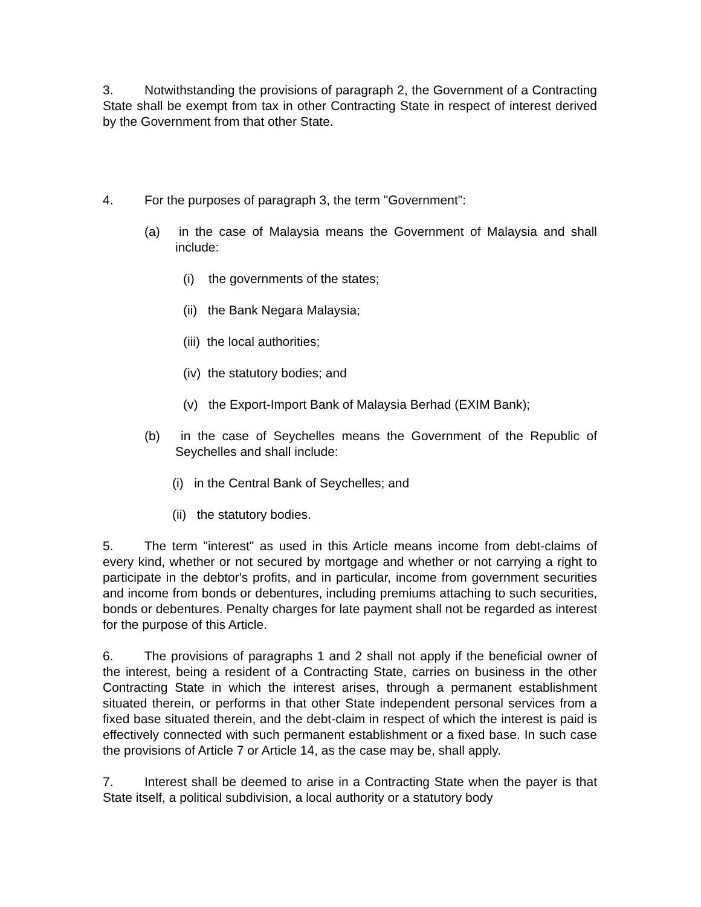3. Notwithstanding the provisions of paragraph 2, the Government of a Contracting State shall be exempt from tax in other Contracting State in respect of interest derived by the Government from that other State.
4. For the purposes of paragraph 3, the term "Government":
(a) in the case of Malaysia means the Government of Malaysia and shall include:
(i) the governments of the states;
(ii) the Bank Negara Malaysia;
(iii) the local authorities;
(iv) the statutory bodies; and
(v) the Export-Import Bank of Malaysia Berhad (EXIM Bank);
(b) in the case of Seychelles means the Government of the Republic of Seychelles and shall include:
(i) in the Central Bank of Seychelles; and
(ii) the statutory bodies.
5. The term "interest" as used in this Article means income from debt-claims of every kind, whether or not secured by mortgage and whether or not carrying a right to participate in the debtor's profits, and in particular, income from government securities and income from bonds or debentures, including premiums attaching to such securities, bonds or debentures. Penalty charges for late payment shall not be regarded as interest for the purpose of this Article.
6. The provisions of paragraphs 1 and 2 shall not apply if the beneficial owner of the interest, being a resident of a Contracting State, carries on business in the other Contracting State in which the interest arises, through a permanent establishment situated therein, or performs in that other State independent personal services from a fixed base situated therein, and the debt-claim in respect of which the interest is paid is effectively connected with such permanent establishment or a fixed base. In such case the provisions of Article 7 or Article 14, as the case may be, shall apply.
7. Interest shall be deemed to arise in a Contracting State when the payer is that State itself, a political subdivision, a local authority or a statutory body